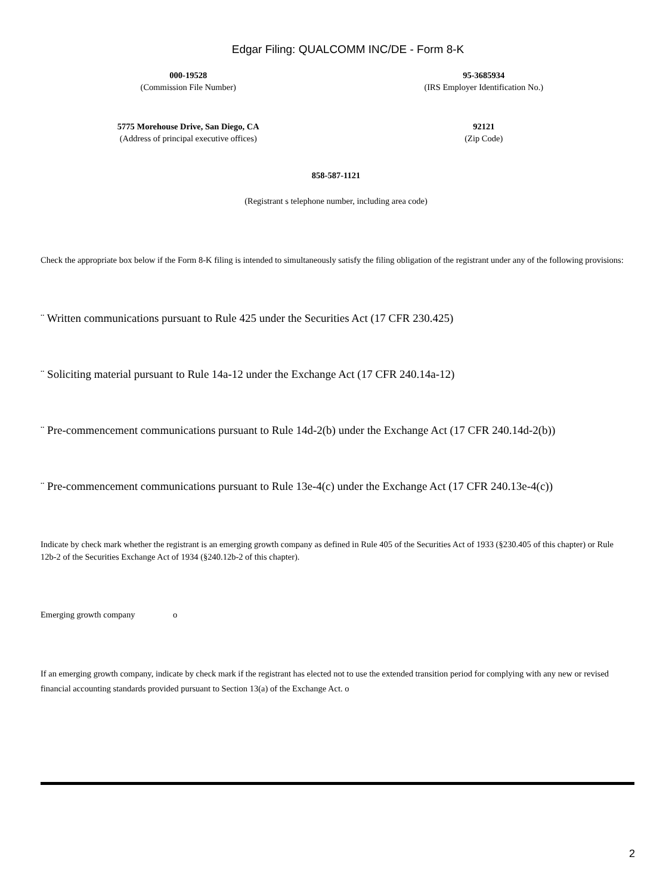Edgar Filing: QUALCOMM INC/DE - Form 8-K
000-19528
(Commission File Number)
95-3685934
(IRS Employer Identification No.)
5775 Morehouse Drive, San Diego, CA
(Address of principal executive offices)
92121
(Zip Code)
858-587-1121
(Registrant s telephone number, including area code)
Check the appropriate box below if the Form 8-K filing is intended to simultaneously satisfy the filing obligation of the registrant under any of the following provisions:
¨ Written communications pursuant to Rule 425 under the Securities Act (17 CFR 230.425)
¨ Soliciting material pursuant to Rule 14a-12 under the Exchange Act (17 CFR 240.14a-12)
¨ Pre-commencement communications pursuant to Rule 14d-2(b) under the Exchange Act (17 CFR 240.14d-2(b))
¨ Pre-commencement communications pursuant to Rule 13e-4(c) under the Exchange Act (17 CFR 240.13e-4(c))
Indicate by check mark whether the registrant is an emerging growth company as defined in Rule 405 of the Securities Act of 1933 (§230.405 of this chapter) or Rule 12b-2 of the Securities Exchange Act of 1934 (§240.12b-2 of this chapter).
Emerging growth company o
If an emerging growth company, indicate by check mark if the registrant has elected not to use the extended transition period for complying with any new or revised financial accounting standards provided pursuant to Section 13(a) of the Exchange Act. o
2